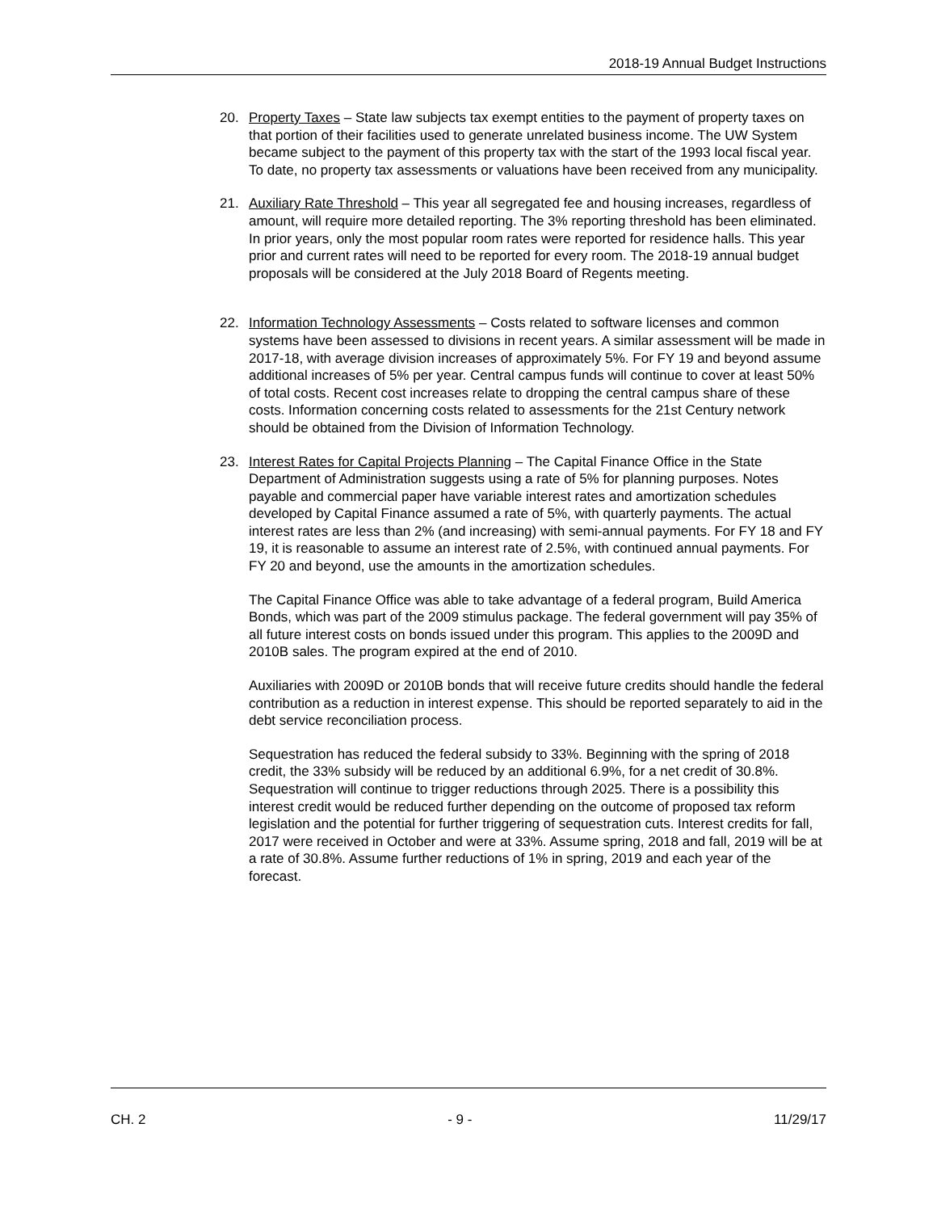2018-19 Annual Budget Instructions
20. Property Taxes – State law subjects tax exempt entities to the payment of property taxes on that portion of their facilities used to generate unrelated business income. The UW System became subject to the payment of this property tax with the start of the 1993 local fiscal year. To date, no property tax assessments or valuations have been received from any municipality.
21. Auxiliary Rate Threshold – This year all segregated fee and housing increases, regardless of amount, will require more detailed reporting. The 3% reporting threshold has been eliminated. In prior years, only the most popular room rates were reported for residence halls. This year prior and current rates will need to be reported for every room. The 2018-19 annual budget proposals will be considered at the July 2018 Board of Regents meeting.
22. Information Technology Assessments – Costs related to software licenses and common systems have been assessed to divisions in recent years. A similar assessment will be made in 2017-18, with average division increases of approximately 5%. For FY 19 and beyond assume additional increases of 5% per year. Central campus funds will continue to cover at least 50% of total costs. Recent cost increases relate to dropping the central campus share of these costs. Information concerning costs related to assessments for the 21st Century network should be obtained from the Division of Information Technology.
23. Interest Rates for Capital Projects Planning – The Capital Finance Office in the State Department of Administration suggests using a rate of 5% for planning purposes. Notes payable and commercial paper have variable interest rates and amortization schedules developed by Capital Finance assumed a rate of 5%, with quarterly payments. The actual interest rates are less than 2% (and increasing) with semi-annual payments. For FY 18 and FY 19, it is reasonable to assume an interest rate of 2.5%, with continued annual payments. For FY 20 and beyond, use the amounts in the amortization schedules.
The Capital Finance Office was able to take advantage of a federal program, Build America Bonds, which was part of the 2009 stimulus package. The federal government will pay 35% of all future interest costs on bonds issued under this program. This applies to the 2009D and 2010B sales. The program expired at the end of 2010.
Auxiliaries with 2009D or 2010B bonds that will receive future credits should handle the federal contribution as a reduction in interest expense. This should be reported separately to aid in the debt service reconciliation process.
Sequestration has reduced the federal subsidy to 33%. Beginning with the spring of 2018 credit, the 33% subsidy will be reduced by an additional 6.9%, for a net credit of 30.8%. Sequestration will continue to trigger reductions through 2025. There is a possibility this interest credit would be reduced further depending on the outcome of proposed tax reform legislation and the potential for further triggering of sequestration cuts. Interest credits for fall, 2017 were received in October and were at 33%. Assume spring, 2018 and fall, 2019 will be at a rate of 30.8%. Assume further reductions of 1% in spring, 2019 and each year of the forecast.
CH. 2 - 9 - 11/29/17